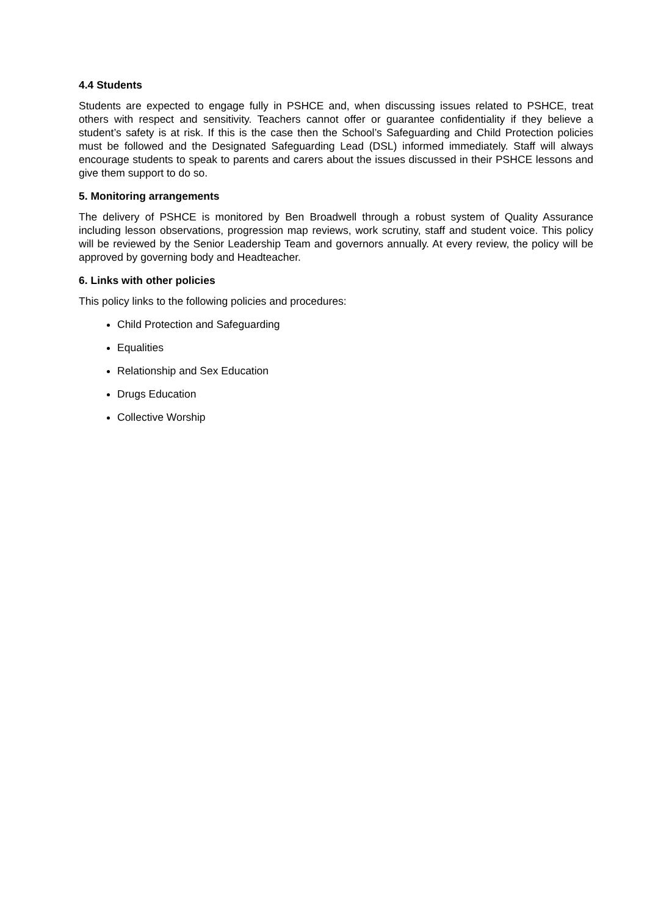4.4 Students
Students are expected to engage fully in PSHCE and, when discussing issues related to PSHCE, treat others with respect and sensitivity. Teachers cannot offer or guarantee confidentiality if they believe a student’s safety is at risk. If this is the case then the School’s Safeguarding and Child Protection policies must be followed and the Designated Safeguarding Lead (DSL) informed immediately. Staff will always encourage students to speak to parents and carers about the issues discussed in their PSHCE lessons and give them support to do so.
5. Monitoring arrangements
The delivery of PSHCE is monitored by Ben Broadwell through a robust system of Quality Assurance including lesson observations, progression map reviews, work scrutiny, staff and student voice. This policy will be reviewed by the Senior Leadership Team and governors annually. At every review, the policy will be approved by governing body and Headteacher.
6. Links with other policies
This policy links to the following policies and procedures:
Child Protection and Safeguarding
Equalities
Relationship and Sex Education
Drugs Education
Collective Worship